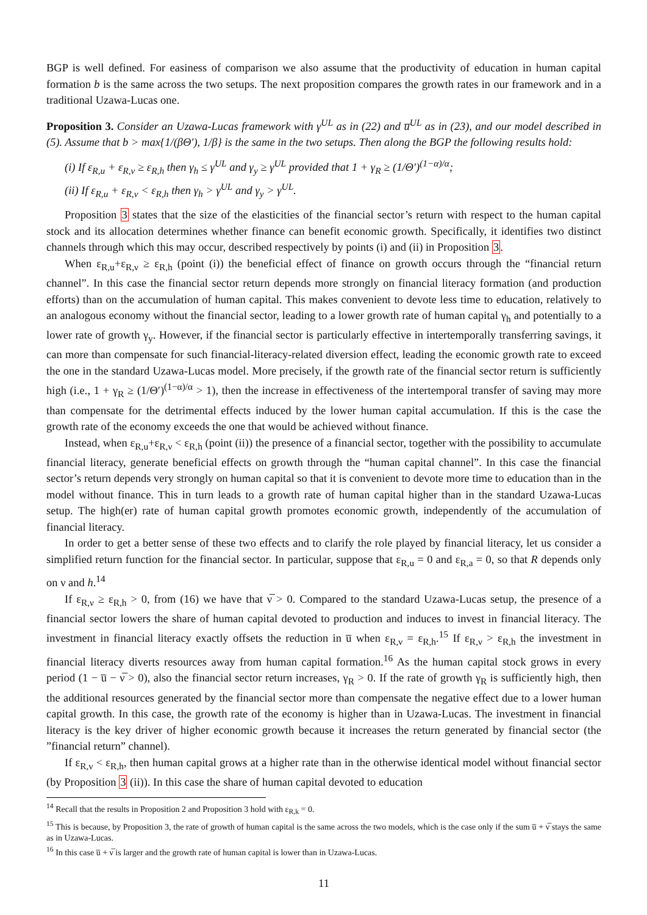BGP is well defined. For easiness of comparison we also assume that the productivity of education in human capital formation b is the same across the two setups. The next proposition compares the growth rates in our framework and in a traditional Uzawa-Lucas one.
Proposition 3. Consider an Uzawa-Lucas framework with γ<sup>UL</sup> as in (22) and u̅<sup>UL</sup> as in (23), and our model described in (5). Assume that b > max{1/(βΘ′), 1/β} is the same in the two setups. Then along the BGP the following results hold:
(i) If ε<sub>R,u</sub> + ε<sub>R,ν</sub> ≥ ε<sub>R,h</sub> then γ<sub>h</sub> ≤ γ<sup>UL</sup> and γ<sub>y</sub> ≥ γ<sup>UL</sup> provided that 1 + γ<sub>R</sub> ≥ (1/Θ′)<sup>(1−α)/α</sup>;
(ii) If ε<sub>R,u</sub> + ε<sub>R,ν</sub> < ε<sub>R,h</sub> then γ<sub>h</sub> > γ<sup>UL</sup> and γ<sub>y</sub> > γ<sup>UL</sup>.
Proposition 3 states that the size of the elasticities of the financial sector’s return with respect to the human capital stock and its allocation determines whether finance can benefit economic growth. Specifically, it identifies two distinct channels through which this may occur, described respectively by points (i) and (ii) in Proposition 3.
When ε<sub>R,u</sub>+ε<sub>R,ν</sub> ≥ ε<sub>R,h</sub> (point (i)) the beneficial effect of finance on growth occurs through the “financial return channel”. In this case the financial sector return depends more strongly on financial literacy formation (and production efforts) than on the accumulation of human capital. This makes convenient to devote less time to education, relatively to an analogous economy without the financial sector, leading to a lower growth rate of human capital γ<sub>h</sub> and potentially to a lower rate of growth γ<sub>y</sub>. However, if the financial sector is particularly effective in intertemporally transferring savings, it can more than compensate for such financial-literacy-related diversion effect, leading the economic growth rate to exceed the one in the standard Uzawa-Lucas model. More precisely, if the growth rate of the financial sector return is sufficiently high (i.e., 1 + γ<sub>R</sub> ≥ (1/Θ′)<sup>(1−α)/α</sup> > 1), then the increase in effectiveness of the intertemporal transfer of saving may more than compensate for the detrimental effects induced by the lower human capital accumulation. If this is the case the growth rate of the economy exceeds the one that would be achieved without finance.
Instead, when ε<sub>R,u</sub>+ε<sub>R,ν</sub> < ε<sub>R,h</sub> (point (ii)) the presence of a financial sector, together with the possibility to accumulate financial literacy, generate beneficial effects on growth through the “human capital channel”. In this case the financial sector’s return depends very strongly on human capital so that it is convenient to devote more time to education than in the model without finance. This in turn leads to a growth rate of human capital higher than in the standard Uzawa-Lucas setup. The high(er) rate of human capital growth promotes economic growth, independently of the accumulation of financial literacy.
In order to get a better sense of these two effects and to clarify the role played by financial literacy, let us consider a simplified return function for the financial sector. In particular, suppose that ε<sub>R,u</sub> = 0 and ε<sub>R,a</sub> = 0, so that R depends only on ν and h.<sup>14</sup>
If ε<sub>R,ν</sub> ≥ ε<sub>R,h</sub> > 0, from (16) we have that ν̅ > 0. Compared to the standard Uzawa-Lucas setup, the presence of a financial sector lowers the share of human capital devoted to production and induces to invest in financial literacy. The investment in financial literacy exactly offsets the reduction in u̅ when ε<sub>R,ν</sub> = ε<sub>R,h</sub>.<sup>15</sup> If ε<sub>R,ν</sub> > ε<sub>R,h</sub> the investment in financial literacy diverts resources away from human capital formation.<sup>16</sup> As the human capital stock grows in every period (1 − u̅ − ν̅ > 0), also the financial sector return increases, γ<sub>R</sub> > 0. If the rate of growth γ<sub>R</sub> is sufficiently high, then the additional resources generated by the financial sector more than compensate the negative effect due to a lower human capital growth. In this case, the growth rate of the economy is higher than in Uzawa-Lucas. The investment in financial literacy is the key driver of higher economic growth because it increases the return generated by financial sector (the ”financial return” channel).
If ε<sub>R,ν</sub> < ε<sub>R,h</sub>, then human capital grows at a higher rate than in the otherwise identical model without financial sector (by Proposition 3 (ii)). In this case the share of human capital devoted to education
<sup>14</sup> Recall that the results in Proposition 2 and Proposition 3 hold with ε<sub>R,k</sub> = 0.
<sup>15</sup> This is because, by Proposition 3, the rate of growth of human capital is the same across the two models, which is the case only if the sum u̅ + ν̅ stays the same as in Uzawa-Lucas.
<sup>16</sup> In this case u̅ + ν̅ is larger and the growth rate of human capital is lower than in Uzawa-Lucas.
11